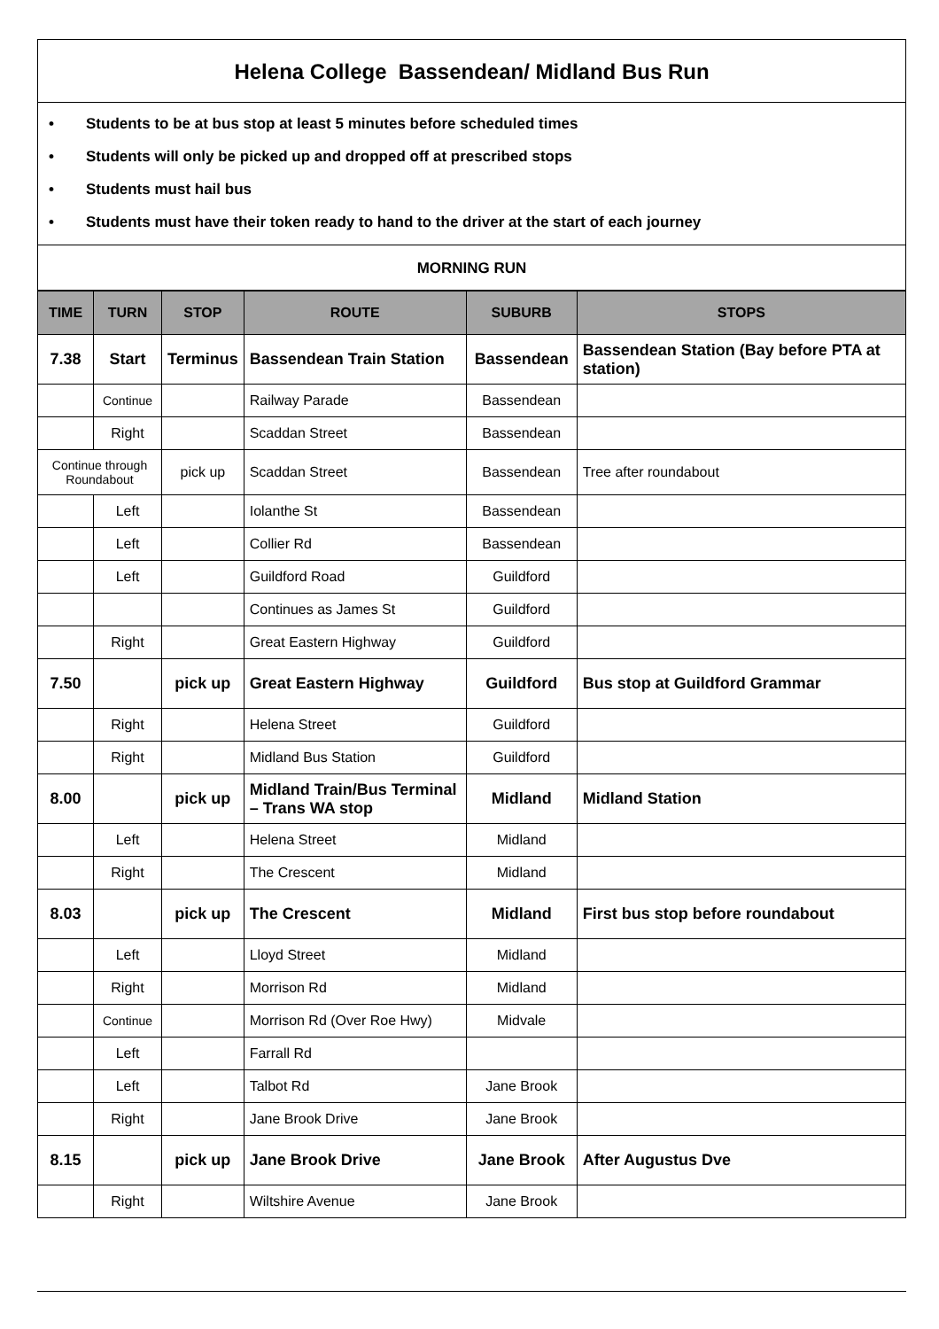Helena College Bassendean/ Midland Bus Run
• Students to be at bus stop at least 5 minutes before scheduled times
• Students will only be picked up and dropped off at prescribed stops
• Students must hail bus
• Students must have their token ready to hand to the driver at the start of each journey
MORNING RUN
| TIME | TURN | STOP | ROUTE | SUBURB | STOPS |
| --- | --- | --- | --- | --- | --- |
| 7.38 | Start | Terminus | Bassendean Train Station | Bassendean | Bassendean Station (Bay before PTA at station) |
| | Continue | | Railway Parade | Bassendean | |
| | Right | | Scaddan Street | Bassendean | |
| Continue through Roundabout | | pick up | Scaddan Street | Bassendean | Tree after roundabout |
| | Left | | Iolanthe St | Bassendean | |
| | Left | | Collier Rd | Bassendean | |
| | Left | | Guildford Road | Guildford | |
| | | | Continues as James St | Guildford | |
| | Right | | Great Eastern Highway | Guildford | |
| 7.50 | | pick up | Great Eastern Highway | Guildford | Bus stop at Guildford Grammar |
| | Right | | Helena Street | Guildford | |
| | Right | | Midland Bus Station | Guildford | |
| 8.00 | | pick up | Midland Train/Bus Terminal – Trans WA stop | Midland | Midland Station |
| | Left | | Helena Street | Midland | |
| | Right | | The Crescent | Midland | |
| 8.03 | | pick up | The Crescent | Midland | First bus stop before roundabout |
| | Left | | Lloyd Street | Midland | |
| | Right | | Morrison Rd | Midland | |
| | Continue | | Morrison Rd (Over Roe Hwy) | Midvale | |
| | Left | | Farrall Rd | | |
| | Left | | Talbot Rd | Jane Brook | |
| | Right | | Jane Brook Drive | Jane Brook | |
| 8.15 | | pick up | Jane Brook Drive | Jane Brook | After Augustus Dve |
| | Right | | Wiltshire Avenue | Jane Brook | |